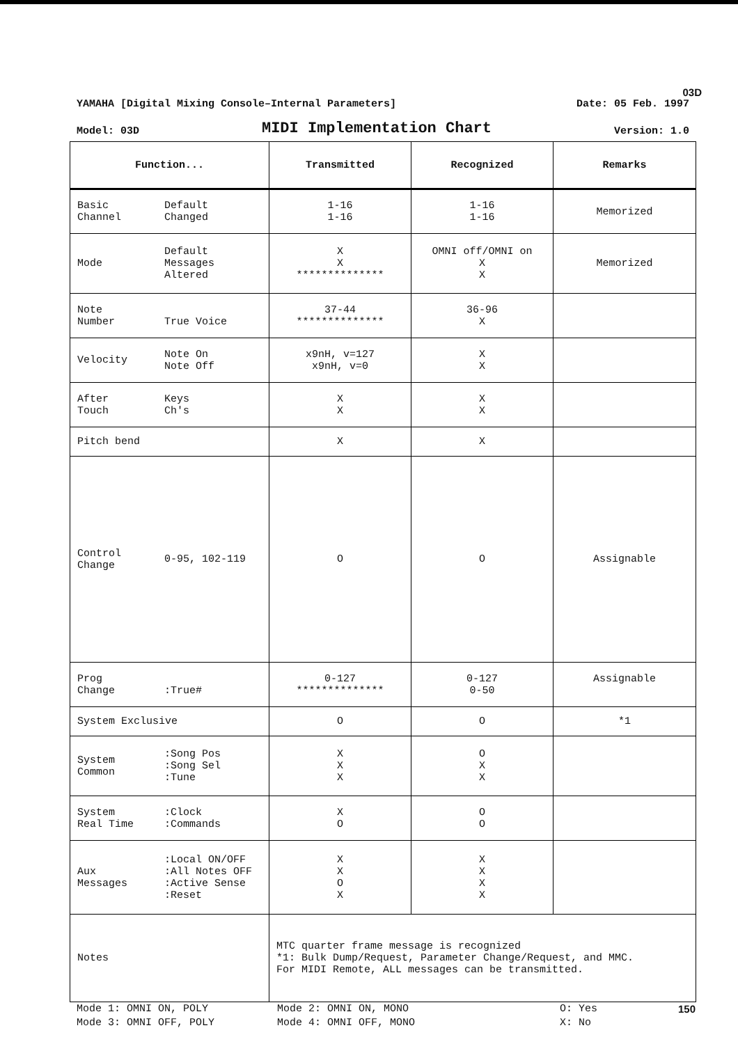03D
YAMAHA [Digital Mixing Console–Internal Parameters] Date: 05 Feb. 1997
Model: 03D MIDI Implementation Chart Version: 1.0
| Function... | Transmitted | Recognized | Remarks |
| --- | --- | --- | --- |
| Basic Channel Default Changed | 1-16 1-16 | 1-16 1-16 | Memorized |
| Mode Default Messages Altered | X X ************** | OMNI off/OMNI on X X | Memorized |
| Note Number True Voice | 37-44 ************** | 36-96 X | |
| Velocity Note On Note Off | x9nH, v=127 x9nH, v=0 | X X | |
| After Touch Keys Ch's | X X | X X | |
| Pitch bend | X | X | |
| Control Change 0-95, 102-119 | O | O | Assignable |
| Prog Change :True# | 0-127 ************** | 0-127 0-50 | Assignable |
| System Exclusive | O | O | *1 |
| System Common :Song Pos :Song Sel :Tune | X X X | O X X | |
| System Real Time :Clock :Commands | X O | O O | |
| Aux Messages :Local ON/OFF :All Notes OFF :Active Sense :Reset | X X O X | X X X X | |
| Notes | MTC quarter frame message is recognized *1: Bulk Dump/Request, Parameter Change/Request, and MMC. For MIDI Remote, ALL messages can be transmitted. | | |
Mode 1: OMNI ON, POLY
Mode 3: OMNI OFF, POLY
Mode 2: OMNI ON, MONO
Mode 4: OMNI OFF, MONO
O: Yes
X: No
150